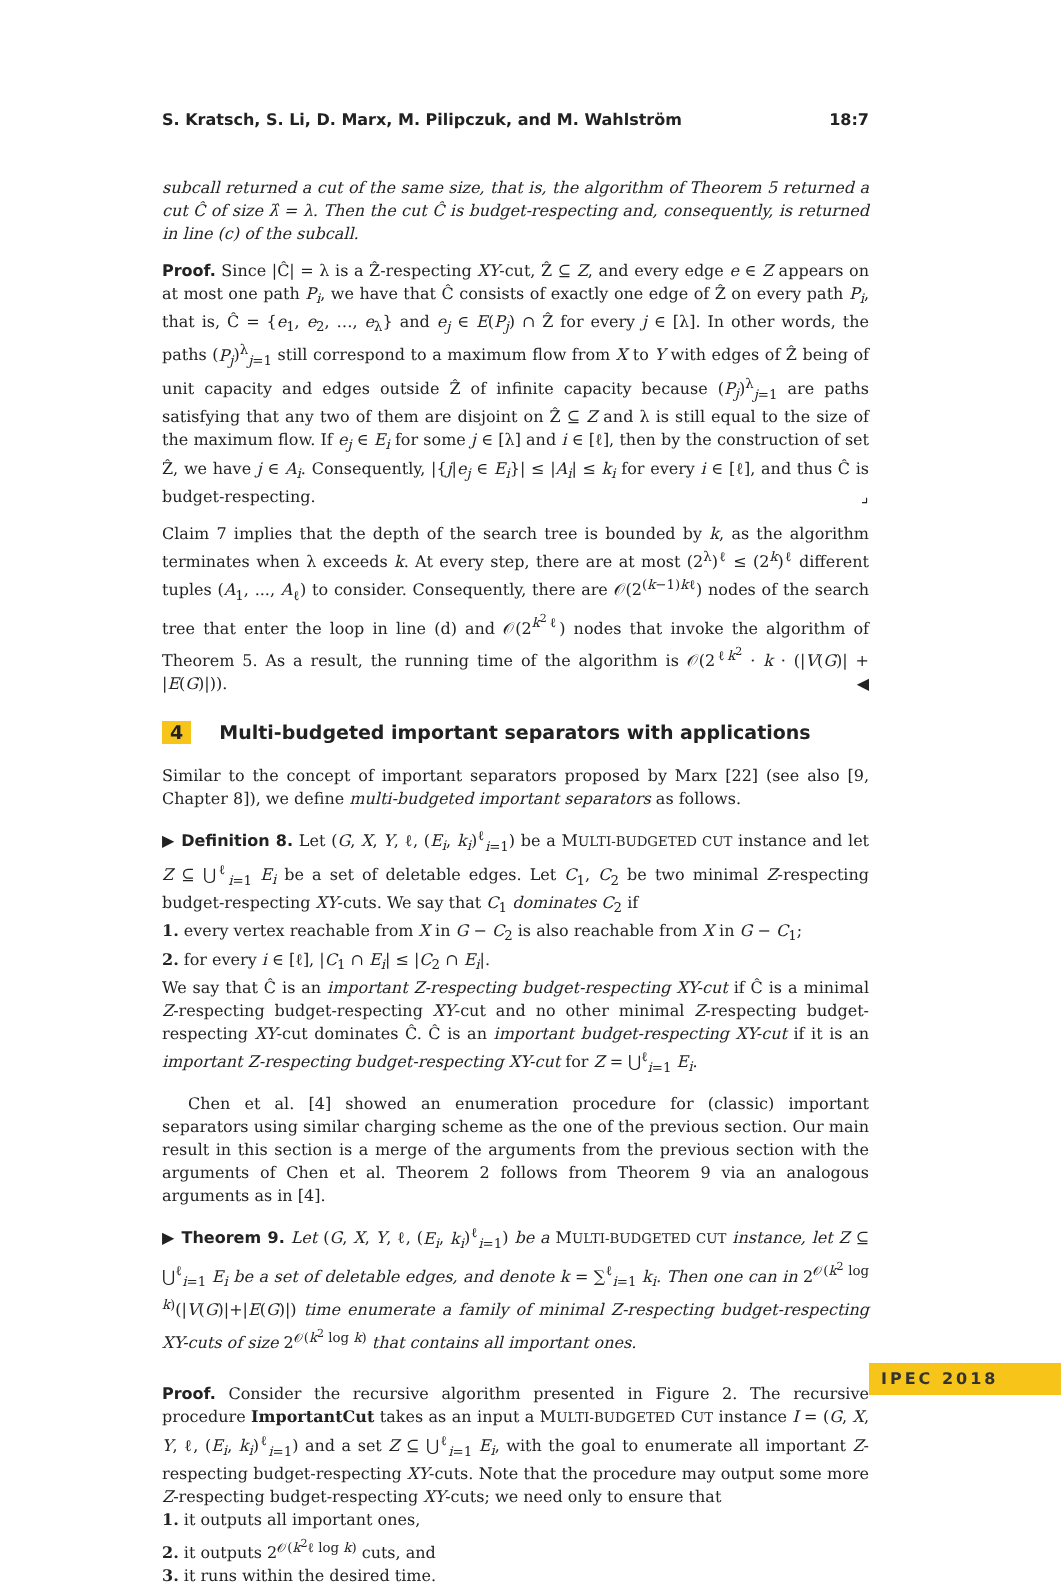S. Kratsch, S. Li, D. Marx, M. Pilipczuk, and M. Wahlström 18:7
subcall returned a cut of the same size, that is, the algorithm of Theorem 5 returned a cut Ĉ of size λ̂ = λ. Then the cut Ĉ is budget-respecting and, consequently, is returned in line (c) of the subcall.
Proof. Since |Ĉ| = λ is a Ẑ-respecting XY-cut, Ẑ ⊆ Z, and every edge e ∈ Z appears on at most one path P<sub>i</sub>, we have that Ĉ consists of exactly one edge of Ẑ on every path P<sub>i</sub>, that is, Ĉ = {e<sub>1</sub>, e<sub>2</sub>, …, e<sub>λ</sub>} and e<sub>j</sub> ∈ E(P<sub>j</sub>) ∩ Ẑ for every j ∈ [λ]. In other words, the paths (P<sub>j</sub>)<sup>λ</sup><sub>j=1</sub> still correspond to a maximum flow from X to Y with edges of Ẑ being of unit capacity and edges outside Ẑ of infinite capacity because (P<sub>j</sub>)<sup>λ</sup><sub>j=1</sub> are paths satisfying that any two of them are disjoint on Ẑ ⊆ Z and λ is still equal to the size of the maximum flow. If e<sub>j</sub> ∈ E<sub>i</sub> for some j ∈ [λ] and i ∈ [ℓ], then by the construction of set Ẑ, we have j ∈ A<sub>i</sub>. Consequently, |{j|e<sub>j</sub> ∈ E<sub>i</sub>}| ≤ |A<sub>i</sub>| ≤ k<sub>i</sub> for every i ∈ [ℓ], and thus Ĉ is budget-respecting. ⌟
Claim 7 implies that the depth of the search tree is bounded by k, as the algorithm terminates when λ exceeds k. At every step, there are at most (2<sup>λ</sup>)<sup>ℓ</sup> ≤ (2<sup>k</sup>)<sup>ℓ</sup> different tuples (A<sub>1</sub>, ..., A<sub>ℓ</sub>) to consider. Consequently, there are 𝒪(2<sup>(k−1)kℓ</sup>) nodes of the search tree that enter the loop in line (d) and 𝒪(2<sup>k<sup>2</sup>ℓ</sup>) nodes that invoke the algorithm of Theorem 5. As a result, the running time of the algorithm is 𝒪(2<sup>ℓk<sup>2</sup></sup> · k · (|V(G)| + |E(G)|)). ◀
4 Multi-budgeted important separators with applications
Similar to the concept of important separators proposed by Marx [22] (see also [9, Chapter 8]), we define multi-budgeted important separators as follows.
▶ Definition 8. Let (G, X, Y, ℓ, (E<sub>i</sub>, k<sub>i</sub>)<sup>ℓ</sup><sub>i=1</sub>) be a MULTI-BUDGETED CUT instance and let Z ⊆ ⋃<sup>ℓ</sup><sub>i=1</sub> E<sub>i</sub> be a set of deletable edges. Let C<sub>1</sub>, C<sub>2</sub> be two minimal Z-respecting budget-respecting XY-cuts. We say that C<sub>1</sub> dominates C<sub>2</sub> if
1. every vertex reachable from X in G − C<sub>2</sub> is also reachable from X in G − C<sub>1</sub>;
2. for every i ∈ [ℓ], |C<sub>1</sub> ∩ E<sub>i</sub>| ≤ |C<sub>2</sub> ∩ E<sub>i</sub>|.
We say that Ĉ is an important Z-respecting budget-respecting XY-cut if Ĉ is a minimal Z-respecting budget-respecting XY-cut and no other minimal Z-respecting budget-respecting XY-cut dominates Ĉ. Ĉ is an important budget-respecting XY-cut if it is an important Z-respecting budget-respecting XY-cut for Z = ⋃<sup>ℓ</sup><sub>i=1</sub> E<sub>i</sub>.
Chen et al. [4] showed an enumeration procedure for (classic) important separators using similar charging scheme as the one of the previous section. Our main result in this section is a merge of the arguments from the previous section with the arguments of Chen et al. Theorem 2 follows from Theorem 9 via an analogous arguments as in [4].
▶ Theorem 9. Let (G, X, Y, ℓ, (E<sub>i</sub>, k<sub>i</sub>)<sup>ℓ</sup><sub>i=1</sub>) be a MULTI-BUDGETED CUT instance, let Z ⊆ ⋃<sup>ℓ</sup><sub>i=1</sub> E<sub>i</sub> be a set of deletable edges, and denote k = ∑<sup>ℓ</sup><sub>i=1</sub> k<sub>i</sub>. Then one can in 2<sup>𝒪(k<sup>2</sup> log k)</sup>(|V(G)|+|E(G)|) time enumerate a family of minimal Z-respecting budget-respecting XY-cuts of size 2<sup>𝒪(k<sup>2</sup> log k)</sup> that contains all important ones.
Proof. Consider the recursive algorithm presented in Figure 2. The recursive procedure ImportantCut takes as an input a MULTI-BUDGETED CUT instance I = (G, X, Y, ℓ, (E<sub>i</sub>, k<sub>i</sub>)<sup>ℓ</sup><sub>i=1</sub>) and a set Z ⊆ ⋃<sup>ℓ</sup><sub>i=1</sub> E<sub>i</sub>, with the goal to enumerate all important Z-respecting budget-respecting XY-cuts. Note that the procedure may output some more Z-respecting budget-respecting XY-cuts; we need only to ensure that
1. it outputs all important ones,
2. it outputs 2<sup>𝒪(k<sup>2</sup>ℓ log k)</sup> cuts, and
3. it runs within the desired time.
IPEC 2018